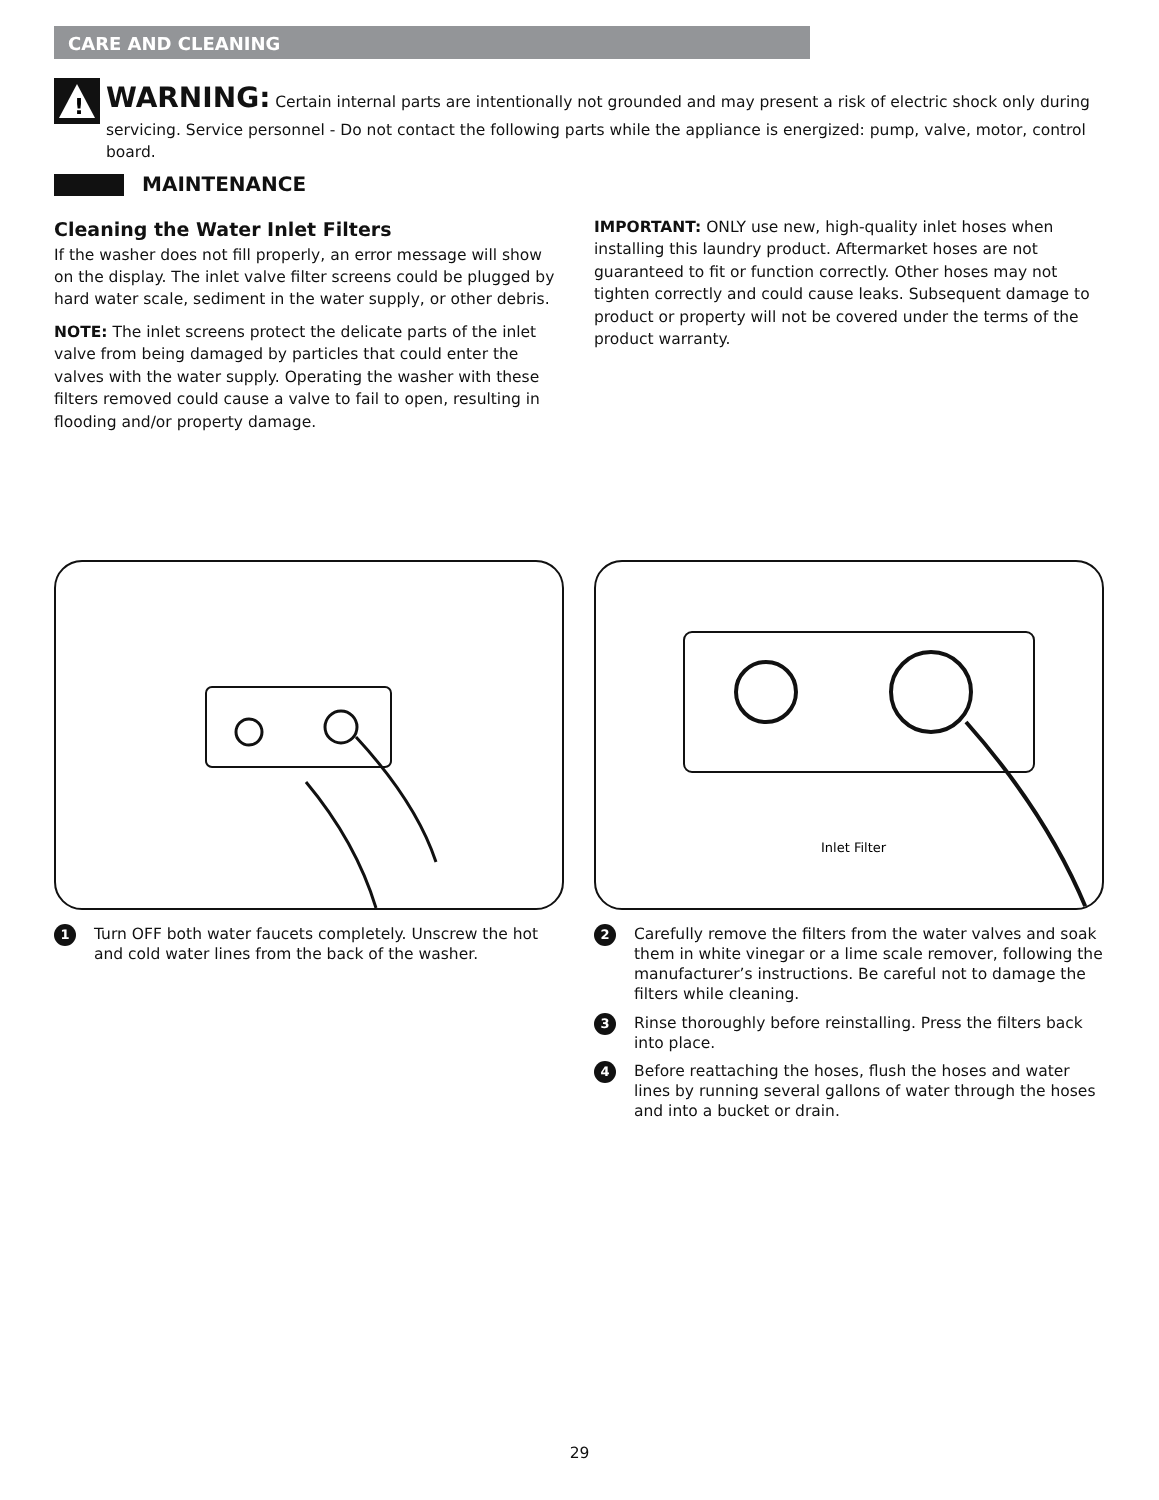CARE AND CLEANING
!
WARNING: Certain internal parts are intentionally not grounded and may present a risk of electric shock only during servicing. Service personnel - Do not contact the following parts while the appliance is energized: pump, valve, motor, control board.
MAINTENANCE
Cleaning the Water Inlet Filters
If the washer does not fill properly, an error message will show on the display. The inlet valve filter screens could be plugged by hard water scale, sediment in the water supply, or other debris.
NOTE: The inlet screens protect the delicate parts of the inlet valve from being damaged by particles that could enter the valves with the water supply. Operating the washer with these filters removed could cause a valve to fail to open, resulting in flooding and/or property damage.
IMPORTANT: ONLY use new, high-quality inlet hoses when installing this laundry product. Aftermarket hoses are not guaranteed to fit or function correctly. Other hoses may not tighten correctly and could cause leaks. Subsequent damage to product or property will not be covered under the terms of the product warranty.
Inlet Filter
1 Turn OFF both water faucets completely. Unscrew the hot and cold water lines from the back of the washer.
2 Carefully remove the filters from the water valves and soak them in white vinegar or a lime scale remover, following the manufacturer’s instructions. Be careful not to damage the filters while cleaning.
3 Rinse thoroughly before reinstalling. Press the filters back into place.
4 Before reattaching the hoses, flush the hoses and water lines by running several gallons of water through the hoses and into a bucket or drain.
29